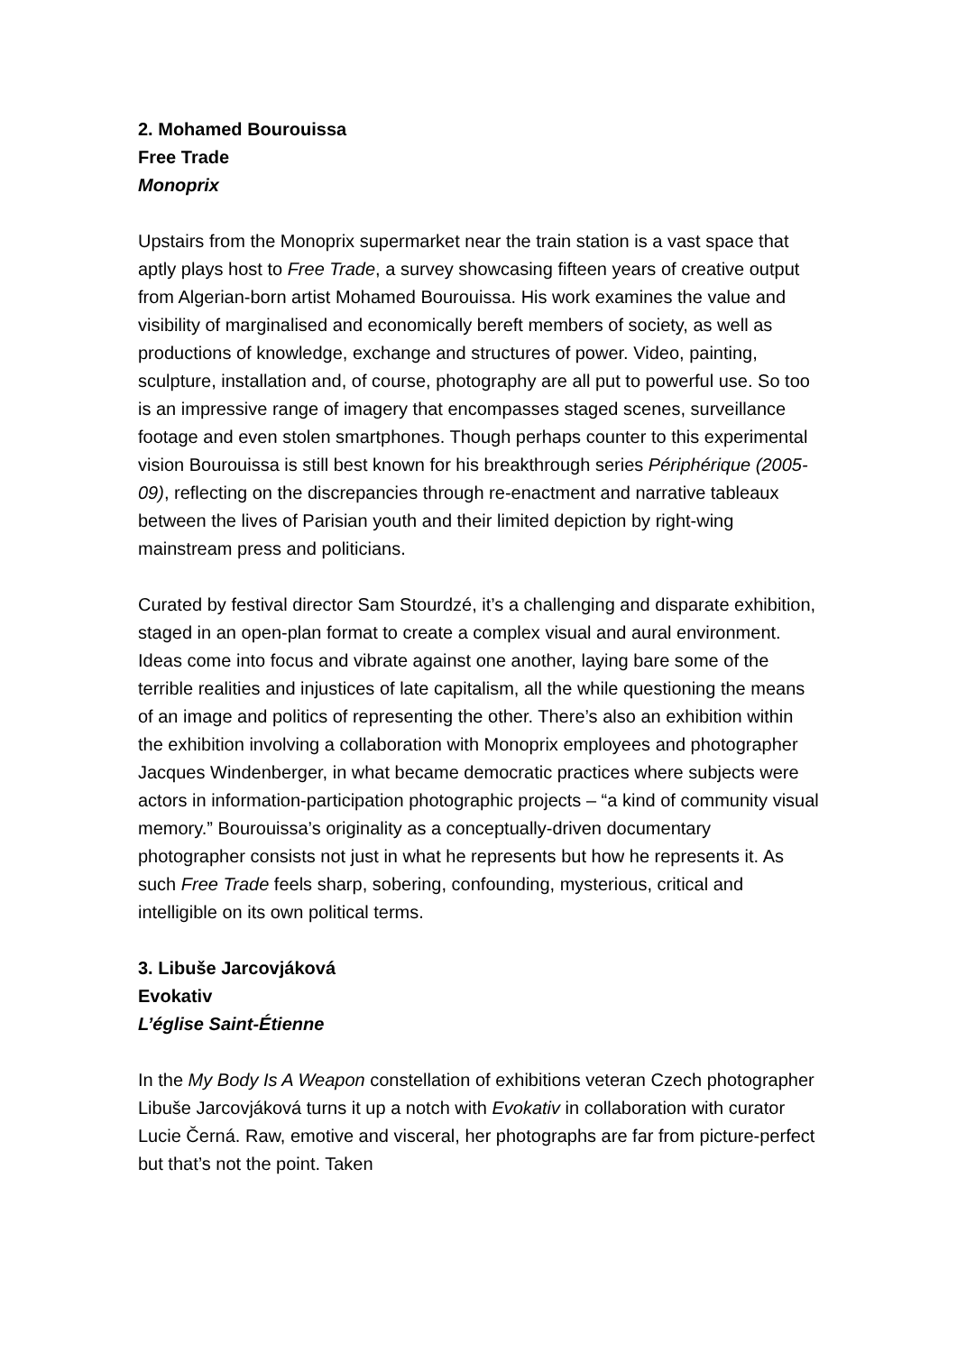2. Mohamed Bourouissa
Free Trade
Monoprix
Upstairs from the Monoprix supermarket near the train station is a vast space that aptly plays host to Free Trade, a survey showcasing fifteen years of creative output from Algerian-born artist Mohamed Bourouissa. His work examines the value and visibility of marginalised and economically bereft members of society, as well as productions of knowledge, exchange and structures of power. Video, painting, sculpture, installation and, of course, photography are all put to powerful use. So too is an impressive range of imagery that encompasses staged scenes, surveillance footage and even stolen smartphones. Though perhaps counter to this experimental vision Bourouissa is still best known for his breakthrough series Périphérique (2005-09), reflecting on the discrepancies through re-enactment and narrative tableaux between the lives of Parisian youth and their limited depiction by right-wing mainstream press and politicians.
Curated by festival director Sam Stourdzé, it’s a challenging and disparate exhibition, staged in an open-plan format to create a complex visual and aural environment. Ideas come into focus and vibrate against one another, laying bare some of the terrible realities and injustices of late capitalism, all the while questioning the means of an image and politics of representing the other. There’s also an exhibition within the exhibition involving a collaboration with Monoprix employees and photographer Jacques Windenberger, in what became democratic practices where subjects were actors in information-participation photographic projects – “a kind of community visual memory.” Bourouissa’s originality as a conceptually-driven documentary photographer consists not just in what he represents but how he represents it. As such Free Trade feels sharp, sobering, confounding, mysterious, critical and intelligible on its own political terms.
3. Libuše Jarcovjáková
Evokativ
L’église Saint-Étienne
In the My Body Is A Weapon constellation of exhibitions veteran Czech photographer Libuše Jarcovjáková turns it up a notch with Evokativ in collaboration with curator Lucie Černá. Raw, emotive and visceral, her photographs are far from picture-perfect but that’s not the point. Taken